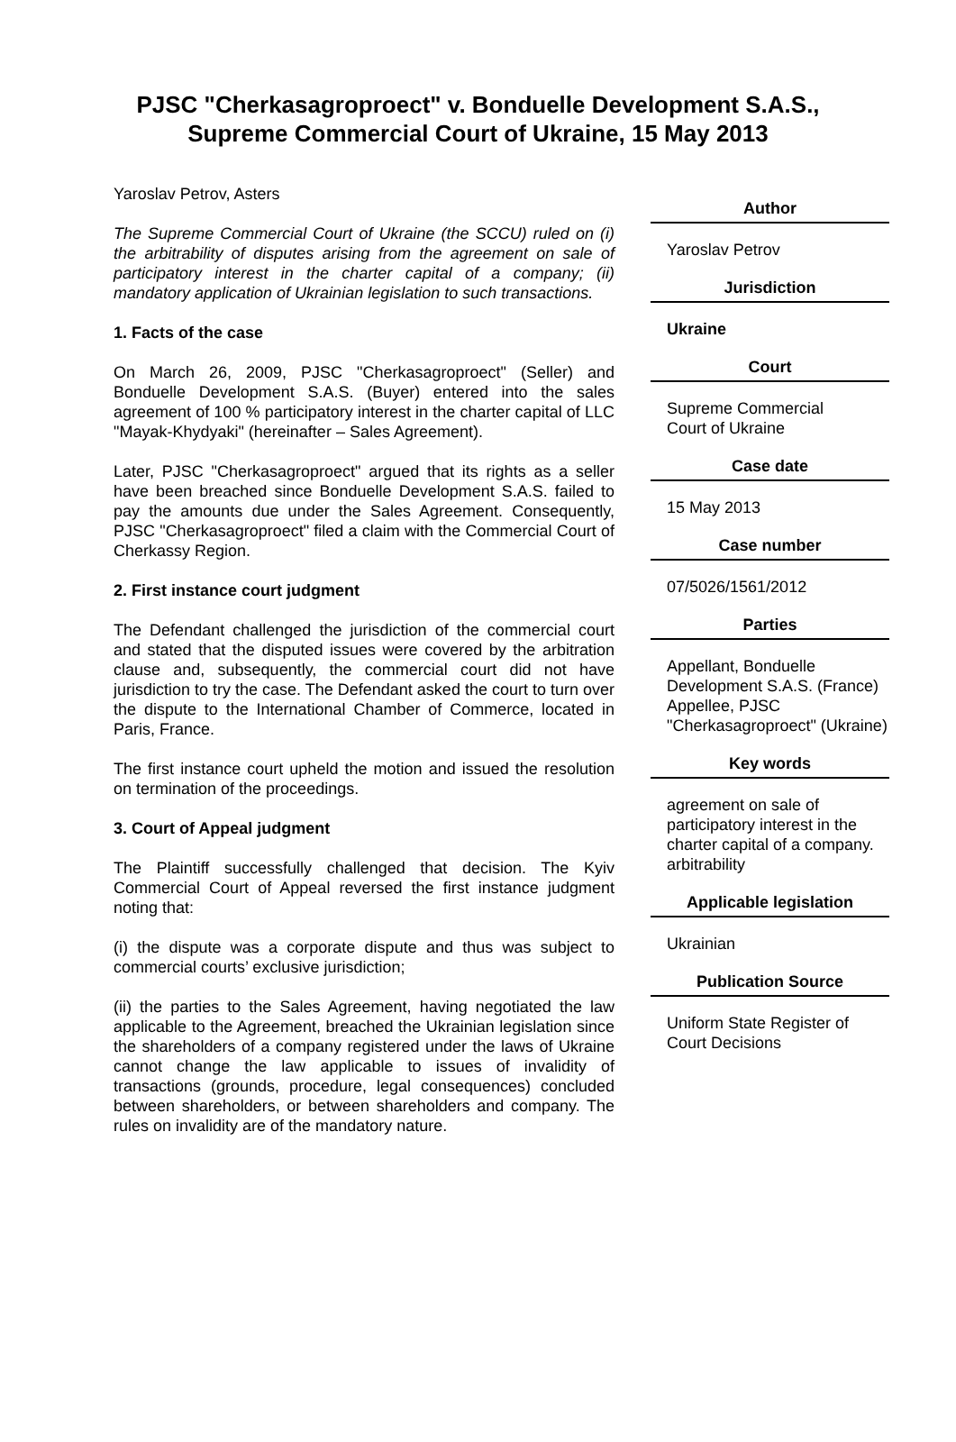PJSC "Cherkasagroproect" v. Bonduelle Development S.A.S.,
Supreme Commercial Court of Ukraine, 15 May 2013
Yaroslav Petrov, Asters
The Supreme Commercial Court of Ukraine (the SCCU) ruled on (i) the arbitrability of disputes arising from the agreement on sale of participatory interest in the charter capital of a company; (ii) mandatory application of Ukrainian legislation to such transactions.
1. Facts of the case
On March 26, 2009, PJSC "Cherkasagroproect" (Seller) and Bonduelle Development S.A.S. (Buyer) entered into the sales agreement of 100 % participatory interest in the charter capital of LLC "Mayak-Khydyaki" (hereinafter – Sales Agreement).
Later, PJSC "Cherkasagroproect" argued that its rights as a seller have been breached since Bonduelle Development S.A.S. failed to pay the amounts due under the Sales Agreement. Consequently, PJSC "Cherkasagroproect" filed a claim with the Commercial Court of Cherkassy Region.
2. First instance court judgment
The Defendant challenged the jurisdiction of the commercial court and stated that the disputed issues were covered by the arbitration clause and, subsequently, the commercial court did not have jurisdiction to try the case. The Defendant asked the court to turn over the dispute to the International Chamber of Commerce, located in Paris, France.
The first instance court upheld the motion and issued the resolution on termination of the proceedings.
3. Court of Appeal judgment
The Plaintiff successfully challenged that decision. The Kyiv Commercial Court of Appeal reversed the first instance judgment noting that:
(i) the dispute was a corporate dispute and thus was subject to commercial courts’ exclusive jurisdiction;
(ii) the parties to the Sales Agreement, having negotiated the law applicable to the Agreement, breached the Ukrainian legislation since the shareholders of a company registered under the laws of Ukraine cannot change the law applicable to issues of invalidity of transactions (grounds, procedure, legal consequences) concluded between shareholders, or between shareholders and company. The rules on invalidity are of the mandatory nature.
Author
Yaroslav Petrov
Jurisdiction
Ukraine
Court
Supreme Commercial
Court of Ukraine
Case date
15 May 2013
Case number
07/5026/1561/2012
Parties
Appellant, Bonduelle Development S.A.S. (France)
Appellee, PJSC "Cherkasagroproect" (Ukraine)
Key words
agreement on sale of participatory interest in the charter capital of a company.
arbitrability
Applicable legislation
Ukrainian
Publication Source
Uniform State Register of Court Decisions